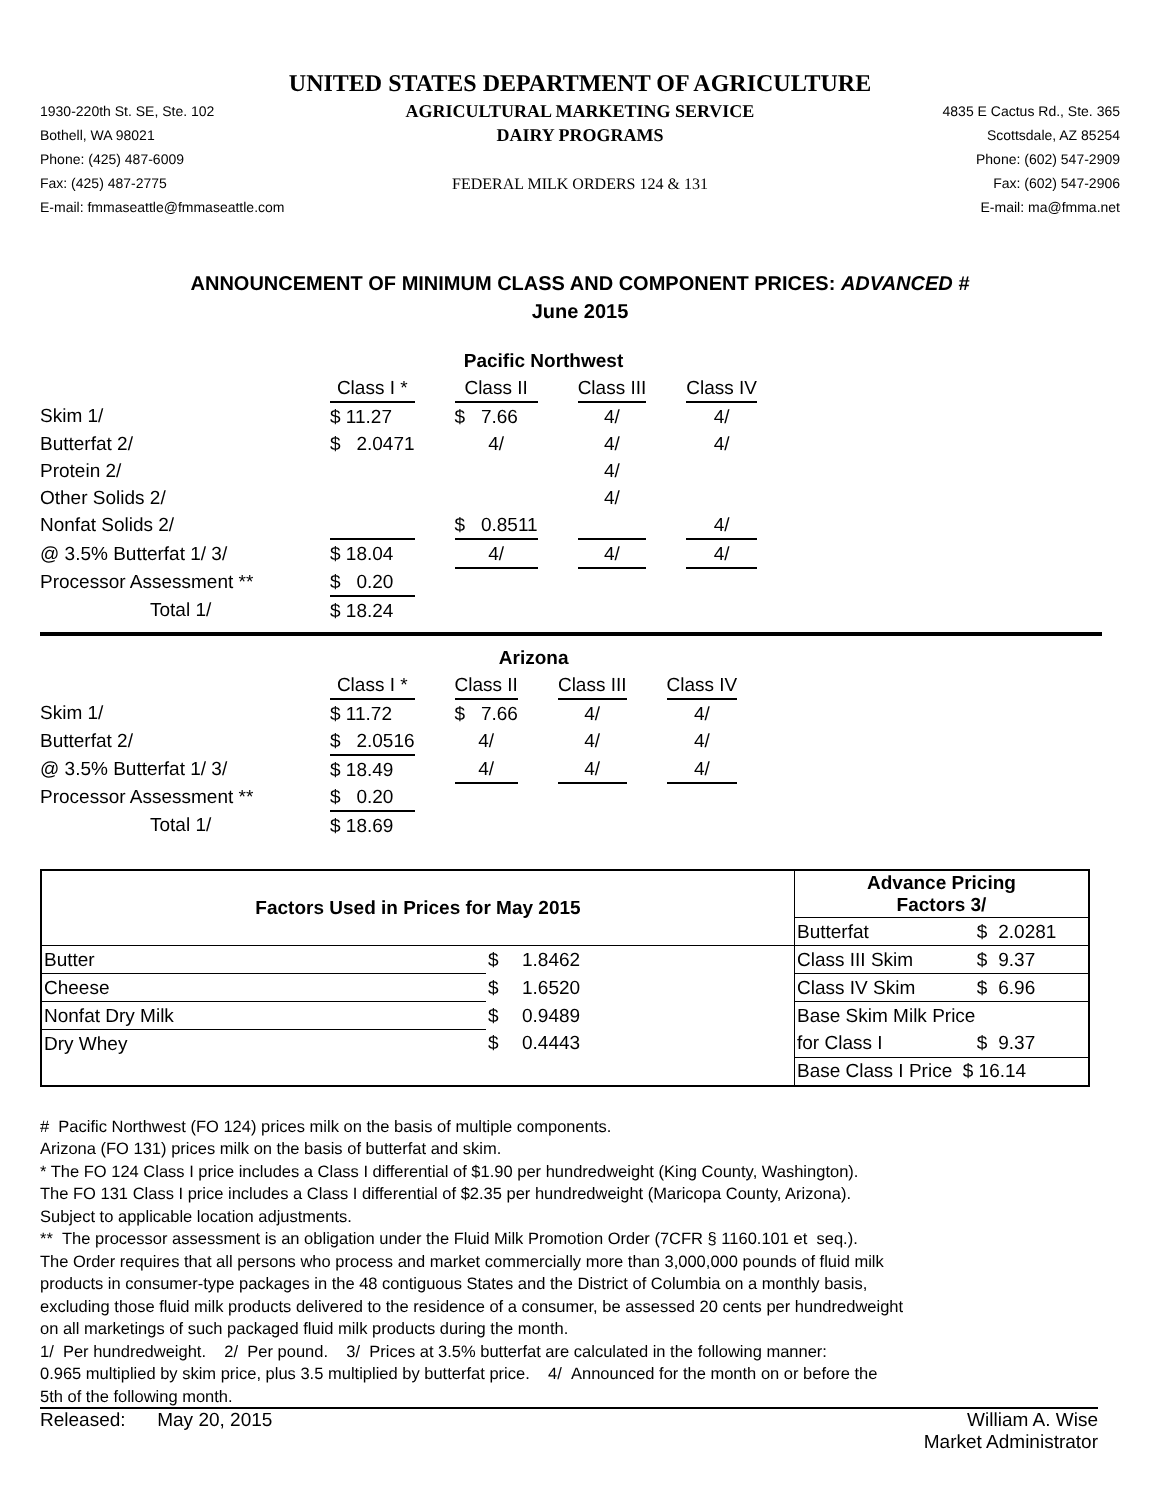UNITED STATES DEPARTMENT OF AGRICULTURE
1930-220th St. SE, Ste. 102
Bothell, WA 98021
Phone: (425) 487-6009
Fax: (425) 487-2775
E-mail: fmmaseattle@fmmaseattle.com
AGRICULTURAL MARKETING SERVICE
DAIRY PROGRAMS
FEDERAL MILK ORDERS 124 & 131
4835 E Cactus Rd., Ste. 365
Scottsdale, AZ 85254
Phone: (602) 547-2909
Fax: (602) 547-2906
E-mail: ma@fmma.net
ANNOUNCEMENT OF MINIMUM CLASS AND COMPONENT PRICES: ADVANCED #
June 2015
| | Pacific Northwest | | | | | | |
| | Class I * | | Class II | | Class III | | Class IV |
| Skim 1/ | $ 11.27 | | $ 7.66 | | 4/ | | 4/ |
| Butterfat 2/ | $ 2.0471 | | 4/ | | 4/ | | 4/ |
| Protein 2/ | | | | | 4/ | | |
| Other Solids 2/ | | | | | 4/ | | |
| Nonfat Solids 2/ | | | $ 0.8511 | | | | 4/ |
| @ 3.5% Butterfat 1/ 3/ | $ 18.04 | | 4/ | | 4/ | | 4/ |
| Processor Assessment ** | $ 0.20 | | | | | | |
| Total 1/ | $ 18.24 | | | | | | |
| | Arizona | | | | | | |
| | Class I * | | Class II | | Class III | | Class IV |
| Skim 1/ | $ 11.72 | | $ 7.66 | | 4/ | | 4/ |
| Butterfat 2/ | $ 2.0516 | | 4/ | | 4/ | | 4/ |
| @ 3.5% Butterfat 1/ 3/ | $ 18.49 | | 4/ | | 4/ | | 4/ |
| Processor Assessment ** | $ 0.20 | | | | | | |
| Total 1/ | $ 18.69 | | | | | | |
| Factors Used in Prices for May 2015 | | | Advance Pricing Factors 3/ | | |
| --- | --- | --- | --- | --- | --- |
| | | | Butterfat | $ | 2.0281 |
| Butter | $ | 1.8462 | Class III Skim | $ | 9.37 |
| Cheese | $ | 1.6520 | Class IV Skim | $ | 6.96 |
| Nonfat Dry Milk | $ | 0.9489 | Base Skim Milk Price | | |
| Dry Whey | $ | 0.4443 | for Class I | $ | 9.37 |
| | | | Base Class I Price $ 16.14 | | |
# Pacific Northwest (FO 124) prices milk on the basis of multiple components.
Arizona (FO 131) prices milk on the basis of butterfat and skim.
* The FO 124 Class I price includes a Class I differential of $1.90 per hundredweight (King County, Washington).
The FO 131 Class I price includes a Class I differential of $2.35 per hundredweight (Maricopa County, Arizona).
Subject to applicable location adjustments.
** The processor assessment is an obligation under the Fluid Milk Promotion Order (7CFR § 1160.101 et seq.).
The Order requires that all persons who process and market commercially more than 3,000,000 pounds of fluid milk
products in consumer-type packages in the 48 contiguous States and the District of Columbia on a monthly basis,
excluding those fluid milk products delivered to the residence of a consumer, be assessed 20 cents per hundredweight
on all marketings of such packaged fluid milk products during the month.
1/ Per hundredweight. 2/ Per pound. 3/ Prices at 3.5% butterfat are calculated in the following manner:
0.965 multiplied by skim price, plus 3.5 multiplied by butterfat price. 4/ Announced for the month on or before the
5th of the following month.
Released: May 20, 2015 William A. Wise
Market Administrator